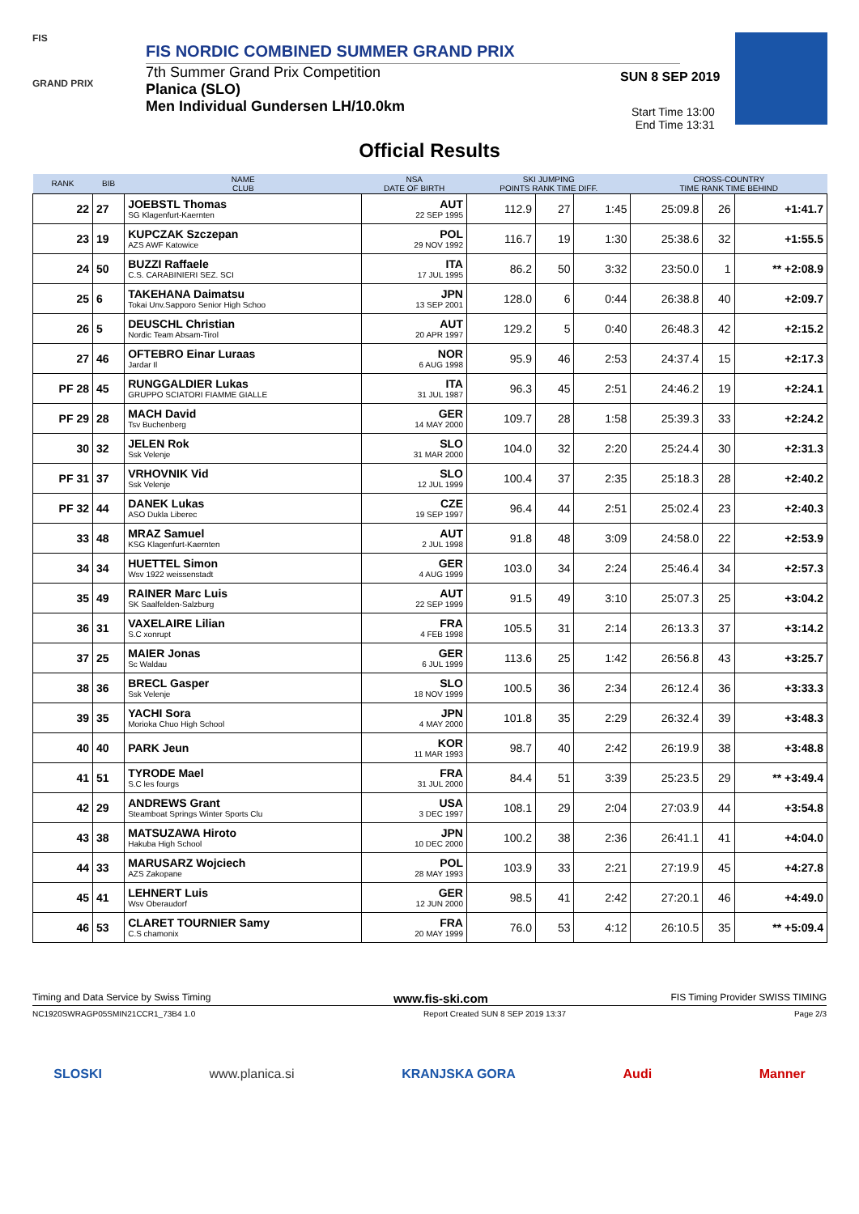FIS
GRAND PRIX
FIS NORDIC COMBINED SUMMER GRAND PRIX
7th Summer Grand Prix Competition
Planica (SLO)
Men Individual Gundersen LH/10.0km
SUN 8 SEP 2019
Start Time 13:00
End Time 13:31
Official Results
| RANK | BIB | NAME CLUB | NSA DATE OF BIRTH | SKI JUMPING POINTS RANK TIME DIFF. | | | CROSS-COUNTRY TIME RANK TIME BEHIND | | |
| --- | --- | --- | --- | --- | --- | --- | --- | --- | --- |
| 22 | 27 | JOEBSTL Thomas SG Klagenfurt-Kaernten | AUT 22 SEP 1995 | 112.9 | 27 | 1:45 | 25:09.8 | 26 | +1:41.7 |
| 23 | 19 | KUPCZAK Szczepan AZS AWF Katowice | POL 29 NOV 1992 | 116.7 | 19 | 1:30 | 25:38.6 | 32 | +1:55.5 |
| 24 | 50 | BUZZI Raffaele C.S. CARABINIERI SEZ. SCI | ITA 17 JUL 1995 | 86.2 | 50 | 3:32 | 23:50.0 | 1 | ** +2:08.9 |
| 25 | 6 | TAKEHANA Daimatsu Tokai Unv.Sapporo Senior High Schoo | JPN 13 SEP 2001 | 128.0 | 6 | 0:44 | 26:38.8 | 40 | +2:09.7 |
| 26 | 5 | DEUSCHL Christian Nordic Team Absam-Tirol | AUT 20 APR 1997 | 129.2 | 5 | 0:40 | 26:48.3 | 42 | +2:15.2 |
| 27 | 46 | OFTEBRO Einar Luraas Jardar Il | NOR 6 AUG 1998 | 95.9 | 46 | 2:53 | 24:37.4 | 15 | +2:17.3 |
| PF 28 | 45 | RUNGGALDIER Lukas GRUPPO SCIATORI FIAMME GIALLE | ITA 31 JUL 1987 | 96.3 | 45 | 2:51 | 24:46.2 | 19 | +2:24.1 |
| PF 29 | 28 | MACH David Tsv Buchenberg | GER 14 MAY 2000 | 109.7 | 28 | 1:58 | 25:39.3 | 33 | +2:24.2 |
| 30 | 32 | JELEN Rok Ssk Velenje | SLO 31 MAR 2000 | 104.0 | 32 | 2:20 | 25:24.4 | 30 | +2:31.3 |
| PF 31 | 37 | VRHOVNIK Vid Ssk Velenje | SLO 12 JUL 1999 | 100.4 | 37 | 2:35 | 25:18.3 | 28 | +2:40.2 |
| PF 32 | 44 | DANEK Lukas ASO Dukla Liberec | CZE 19 SEP 1997 | 96.4 | 44 | 2:51 | 25:02.4 | 23 | +2:40.3 |
| 33 | 48 | MRAZ Samuel KSG Klagenfurt-Kaernten | AUT 2 JUL 1998 | 91.8 | 48 | 3:09 | 24:58.0 | 22 | +2:53.9 |
| 34 | 34 | HUETTEL Simon Wsv 1922 weissenstadt | GER 4 AUG 1999 | 103.0 | 34 | 2:24 | 25:46.4 | 34 | +2:57.3 |
| 35 | 49 | RAINER Marc Luis SK Saalfelden-Salzburg | AUT 22 SEP 1999 | 91.5 | 49 | 3:10 | 25:07.3 | 25 | +3:04.2 |
| 36 | 31 | VAXELAIRE Lilian S.C xonrupt | FRA 4 FEB 1998 | 105.5 | 31 | 2:14 | 26:13.3 | 37 | +3:14.2 |
| 37 | 25 | MAIER Jonas Sc Waldau | GER 6 JUL 1999 | 113.6 | 25 | 1:42 | 26:56.8 | 43 | +3:25.7 |
| 38 | 36 | BRECL Gasper Ssk Velenje | SLO 18 NOV 1999 | 100.5 | 36 | 2:34 | 26:12.4 | 36 | +3:33.3 |
| 39 | 35 | YACHI Sora Morioka Chuo High School | JPN 4 MAY 2000 | 101.8 | 35 | 2:29 | 26:32.4 | 39 | +3:48.3 |
| 40 | 40 | PARK Jeun | KOR 11 MAR 1993 | 98.7 | 40 | 2:42 | 26:19.9 | 38 | +3:48.8 |
| 41 | 51 | TYRODE Mael S.C les fourgs | FRA 31 JUL 2000 | 84.4 | 51 | 3:39 | 25:23.5 | 29 | ** +3:49.4 |
| 42 | 29 | ANDREWS Grant Steamboat Springs Winter Sports Clu | USA 3 DEC 1997 | 108.1 | 29 | 2:04 | 27:03.9 | 44 | +3:54.8 |
| 43 | 38 | MATSUZAWA Hiroto Hakuba High School | JPN 10 DEC 2000 | 100.2 | 38 | 2:36 | 26:41.1 | 41 | +4:04.0 |
| 44 | 33 | MARUSARZ Wojciech AZS Zakopane | POL 28 MAY 1993 | 103.9 | 33 | 2:21 | 27:19.9 | 45 | +4:27.8 |
| 45 | 41 | LEHNERT Luis Wsv Oberaudorf | GER 12 JUN 2000 | 98.5 | 41 | 2:42 | 27:20.1 | 46 | +4:49.0 |
| 46 | 53 | CLARET TOURNIER Samy C.S chamonix | FRA 20 MAY 1999 | 76.0 | 53 | 4:12 | 26:10.5 | 35 | ** +5:09.4 |
Timing and Data Service by Swiss Timing www.fis-ski.com FIS Timing Provider SWISS TIMING
NC1920SWRAGP05SMIN21CCR1_73B4 1.0 Report Created SUN 8 SEP 2019 13:37 Page 2/3
SLOSKI www.planica.si KRANJSKA GORA Audi Manner